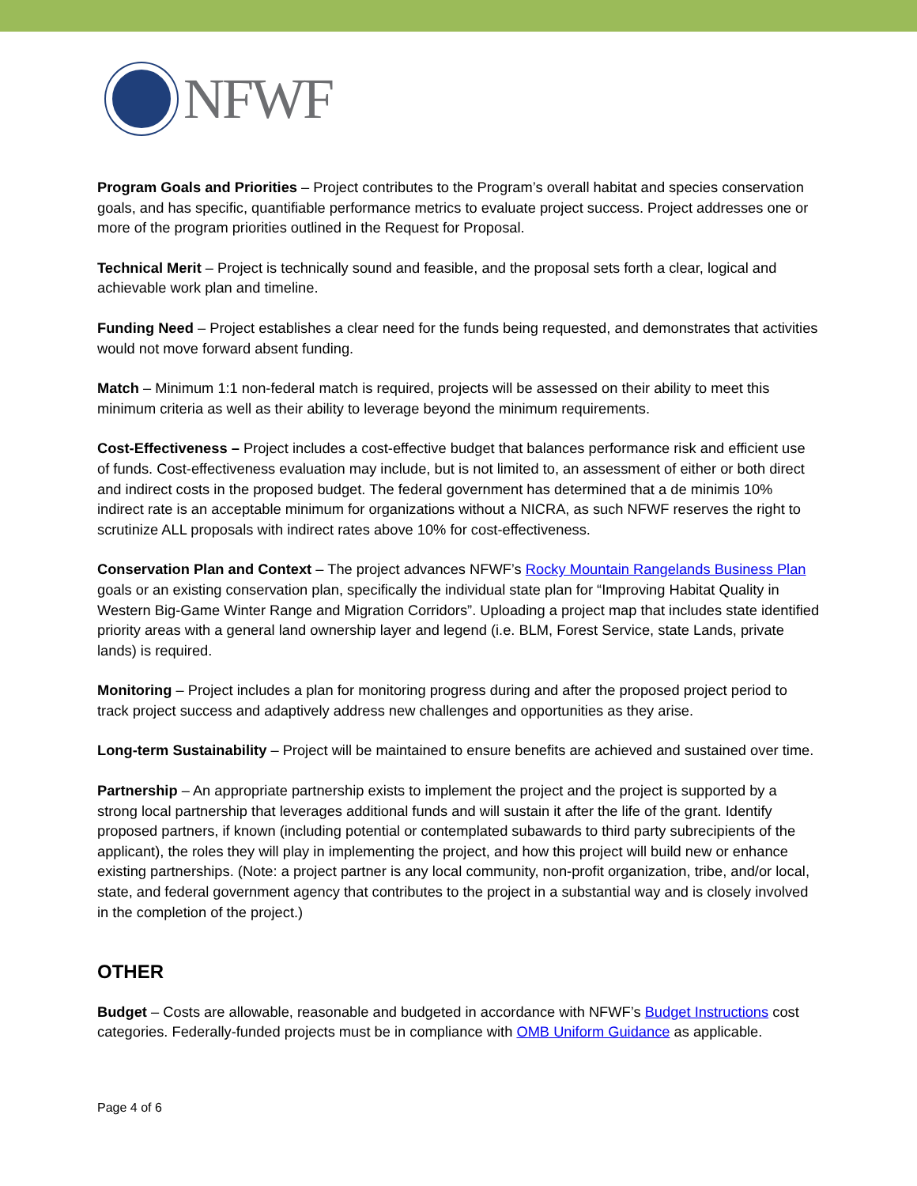NFWF
Program Goals and Priorities – Project contributes to the Program’s overall habitat and species conservation goals, and has specific, quantifiable performance metrics to evaluate project success. Project addresses one or more of the program priorities outlined in the Request for Proposal.
Technical Merit – Project is technically sound and feasible, and the proposal sets forth a clear, logical and achievable work plan and timeline.
Funding Need – Project establishes a clear need for the funds being requested, and demonstrates that activities would not move forward absent funding.
Match – Minimum 1:1 non-federal match is required, projects will be assessed on their ability to meet this minimum criteria as well as their ability to leverage beyond the minimum requirements.
Cost-Effectiveness – Project includes a cost-effective budget that balances performance risk and efficient use of funds. Cost-effectiveness evaluation may include, but is not limited to, an assessment of either or both direct and indirect costs in the proposed budget. The federal government has determined that a de minimis 10% indirect rate is an acceptable minimum for organizations without a NICRA, as such NFWF reserves the right to scrutinize ALL proposals with indirect rates above 10% for cost-effectiveness.
Conservation Plan and Context – The project advances NFWF’s Rocky Mountain Rangelands Business Plan goals or an existing conservation plan, specifically the individual state plan for “Improving Habitat Quality in Western Big-Game Winter Range and Migration Corridors”. Uploading a project map that includes state identified priority areas with a general land ownership layer and legend (i.e. BLM, Forest Service, state Lands, private lands) is required.
Monitoring – Project includes a plan for monitoring progress during and after the proposed project period to track project success and adaptively address new challenges and opportunities as they arise.
Long-term Sustainability – Project will be maintained to ensure benefits are achieved and sustained over time.
Partnership – An appropriate partnership exists to implement the project and the project is supported by a strong local partnership that leverages additional funds and will sustain it after the life of the grant. Identify proposed partners, if known (including potential or contemplated subawards to third party subrecipients of the applicant), the roles they will play in implementing the project, and how this project will build new or enhance existing partnerships. (Note: a project partner is any local community, non-profit organization, tribe, and/or local, state, and federal government agency that contributes to the project in a substantial way and is closely involved in the completion of the project.)
OTHER
Budget – Costs are allowable, reasonable and budgeted in accordance with NFWF’s Budget Instructions cost categories. Federally-funded projects must be in compliance with OMB Uniform Guidance as applicable.
Page 4 of 6